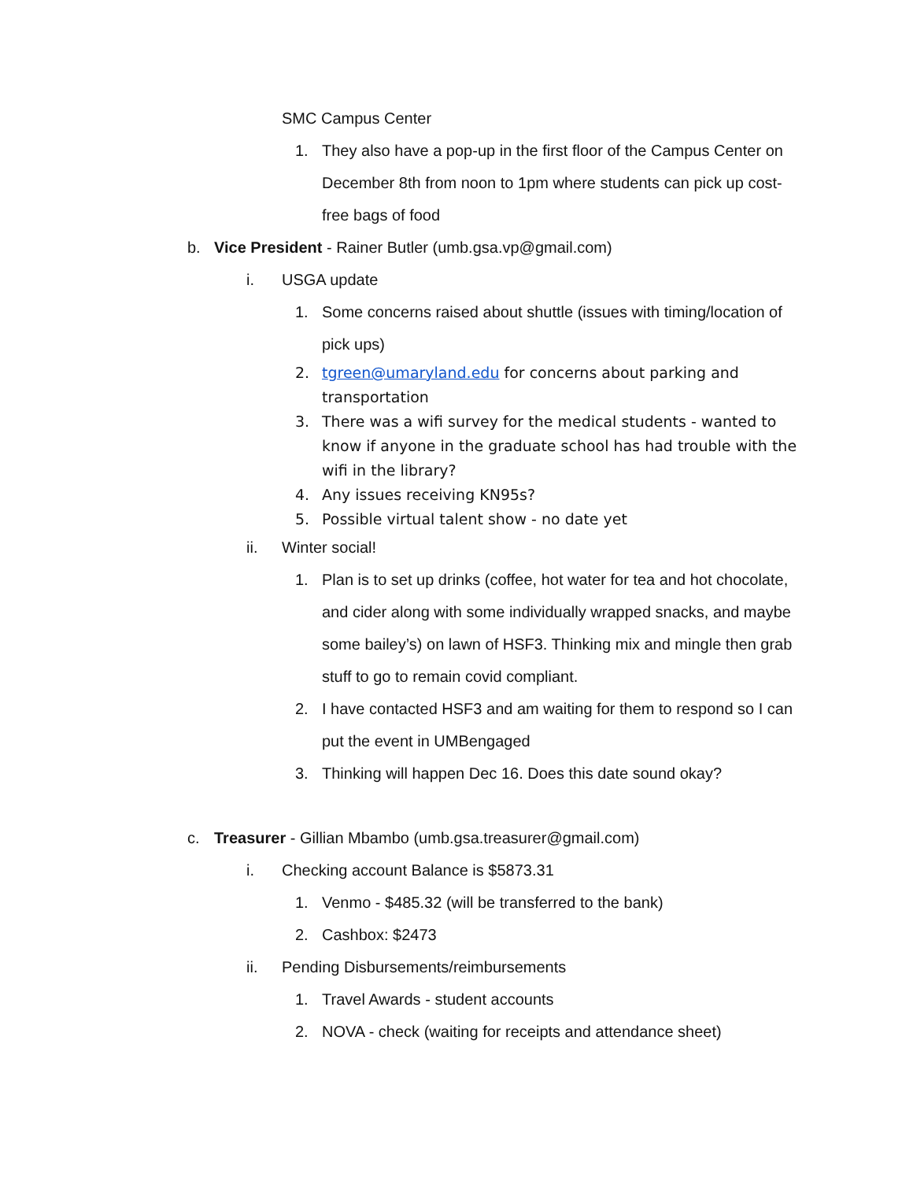SMC Campus Center
1. They also have a pop-up in the first floor of the Campus Center on December 8th from noon to 1pm where students can pick up cost-free bags of food
b. Vice President - Rainer Butler (umb.gsa.vp@gmail.com)
i. USGA update
1. Some concerns raised about shuttle (issues with timing/location of pick ups)
2. tgreen@umaryland.edu for concerns about parking and transportation
3. There was a wifi survey for the medical students - wanted to know if anyone in the graduate school has had trouble with the wifi in the library?
4. Any issues receiving KN95s?
5. Possible virtual talent show - no date yet
ii. Winter social!
1. Plan is to set up drinks (coffee, hot water for tea and hot chocolate, and cider along with some individually wrapped snacks, and maybe some bailey’s) on lawn of HSF3. Thinking mix and mingle then grab stuff to go to remain covid compliant.
2. I have contacted HSF3 and am waiting for them to respond so I can put the event in UMBengaged
3. Thinking will happen Dec 16. Does this date sound okay?
c. Treasurer - Gillian Mbambo (umb.gsa.treasurer@gmail.com)
i. Checking account Balance is $5873.31
1. Venmo - $485.32 (will be transferred to the bank)
2. Cashbox: $2473
ii. Pending Disbursements/reimbursements
1. Travel Awards - student accounts
2. NOVA - check (waiting for receipts and attendance sheet)